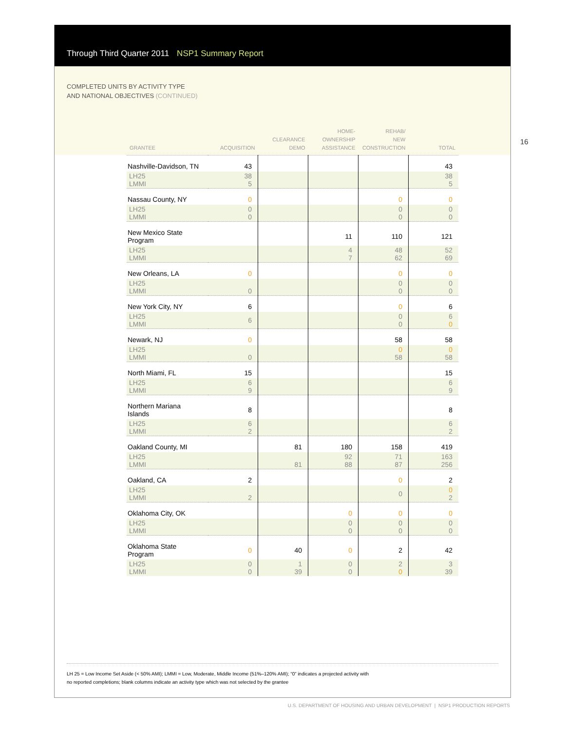Through Third Quarter 2011 NSP1 Summary Report
COMPLETED UNITS BY ACTIVITY TYPE
AND NATIONAL OBJECTIVES (CONTINUED)
| GRANTEE | ACQUISITION | CLEARANCE DEMO | HOME- OWNERSHIP ASSISTANCE | REHAB/ NEW CONSTRUCTION | TOTAL |
| --- | --- | --- | --- | --- | --- |
| Nashville-Davidson, TN | 43 | | | | 43 |
| LH25 LMMI | 38 5 | | | | 38 5 |
| Nassau County, NY | 0 | | | 0 | 0 |
| LH25 LMMI | 0 0 | | | 0 0 | 0 0 |
| New Mexico State Program | | | 11 | 110 | 121 |
| LH25 LMMI | | | 4 7 | 48 62 | 52 69 |
| New Orleans, LA | 0 | | | 0 | 0 |
| LH25 LMMI | 0 | | | 0 0 | 0 0 |
| New York City, NY | 6 | | | 0 | 6 |
| LH25 LMMI | 6 | | | 0 0 | 6 0 |
| Newark, NJ | 0 | | | 58 | 58 |
| LH25 LMMI | 0 | | | 0 58 | 0 58 |
| North Miami, FL | 15 | | | | 15 |
| LH25 LMMI | 6 9 | | | | 6 9 |
| Northern Mariana Islands | 8 | | | | 8 |
| LH25 LMMI | 6 2 | | | | 6 2 |
| Oakland County, MI | | 81 | 180 | 158 | 419 |
| LH25 LMMI | | 81 | 92 88 | 71 87 | 163 256 |
| Oakland, CA | 2 | | | 0 | 2 |
| LH25 LMMI | 2 | | | 0 | 0 2 |
| Oklahoma City, OK | | | 0 | 0 | 0 |
| LH25 LMMI | | | 0 0 | 0 0 | 0 0 |
| Oklahoma State Program | 0 | 40 | 0 | 2 | 42 |
| LH25 LMMI | 0 0 | 1 39 | 0 0 | 2 0 | 3 39 |
LH 25 = Low Income Set Aside (< 50% AMI); LMMI = Low, Moderate, Middle Income (51%–120% AMI); “0” indicates a projected activity with
no reported completions; blank columns indicate an activity type which was not selected by the grantee
16
U.S. DEPARTMENT OF HOUSING AND URBAN DEVELOPMENT | NSP1 PRODUCTION REPORTS